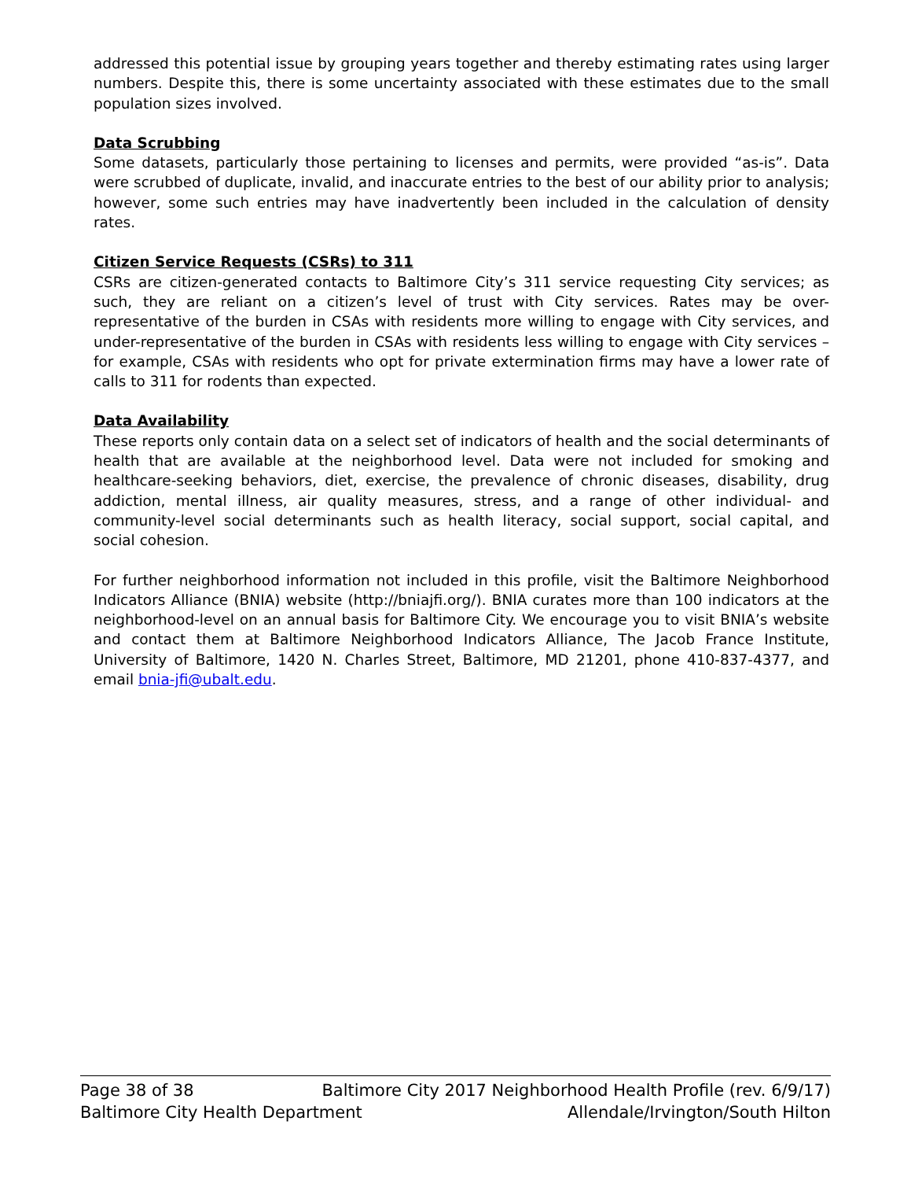addressed this potential issue by grouping years together and thereby estimating rates using larger numbers. Despite this, there is some uncertainty associated with these estimates due to the small population sizes involved.
Data Scrubbing
Some datasets, particularly those pertaining to licenses and permits, were provided “as-is”. Data were scrubbed of duplicate, invalid, and inaccurate entries to the best of our ability prior to analysis; however, some such entries may have inadvertently been included in the calculation of density rates.
Citizen Service Requests (CSRs) to 311
CSRs are citizen-generated contacts to Baltimore City’s 311 service requesting City services; as such, they are reliant on a citizen’s level of trust with City services. Rates may be over-representative of the burden in CSAs with residents more willing to engage with City services, and under-representative of the burden in CSAs with residents less willing to engage with City services – for example, CSAs with residents who opt for private extermination firms may have a lower rate of calls to 311 for rodents than expected.
Data Availability
These reports only contain data on a select set of indicators of health and the social determinants of health that are available at the neighborhood level. Data were not included for smoking and healthcare-seeking behaviors, diet, exercise, the prevalence of chronic diseases, disability, drug addiction, mental illness, air quality measures, stress, and a range of other individual- and community-level social determinants such as health literacy, social support, social capital, and social cohesion.
For further neighborhood information not included in this profile, visit the Baltimore Neighborhood Indicators Alliance (BNIA) website (http://bniajfi.org/). BNIA curates more than 100 indicators at the neighborhood-level on an annual basis for Baltimore City. We encourage you to visit BNIA’s website and contact them at Baltimore Neighborhood Indicators Alliance, The Jacob France Institute, University of Baltimore, 1420 N. Charles Street, Baltimore, MD 21201, phone 410-837-4377, and email bnia-jfi@ubalt.edu.
Page 38 of 38 Baltimore City 2017 Neighborhood Health Profile (rev. 6/9/17)
Baltimore City Health Department Allendale/Irvington/South Hilton